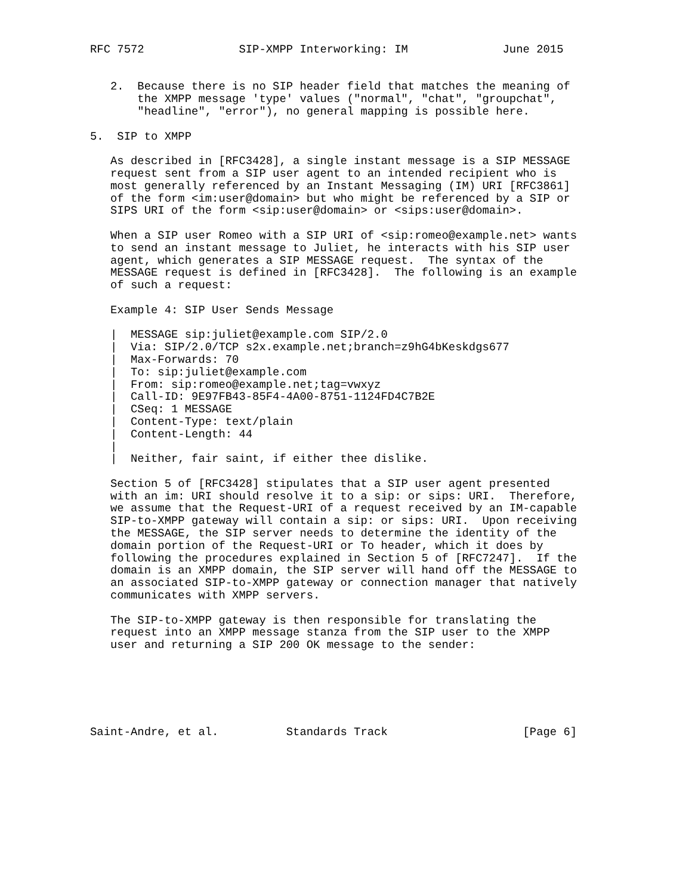RFC 7572              SIP-XMPP Interworking: IM              June 2015


   2.  Because there is no SIP header field that matches the meaning of
       the XMPP message 'type' values ("normal", "chat", "groupchat",
       "headline", "error"), no general mapping is possible here.

5.  SIP to XMPP

   As described in [RFC3428], a single instant message is a SIP MESSAGE
   request sent from a SIP user agent to an intended recipient who is
   most generally referenced by an Instant Messaging (IM) URI [RFC3861]
   of the form <im:user@domain> but who might be referenced by a SIP or
   SIPS URI of the form <sip:user@domain> or <sips:user@domain>.

   When a SIP user Romeo with a SIP URI of <sip:romeo@example.net> wants
   to send an instant message to Juliet, he interacts with his SIP user
   agent, which generates a SIP MESSAGE request.  The syntax of the
   MESSAGE request is defined in [RFC3428].  The following is an example
   of such a request:

   Example 4: SIP User Sends Message

   |  MESSAGE sip:juliet@example.com SIP/2.0
   |  Via: SIP/2.0/TCP s2x.example.net;branch=z9hG4bKeskdgs677
   |  Max-Forwards: 70
   |  To: sip:juliet@example.com
   |  From: sip:romeo@example.net;tag=vwxyz
   |  Call-ID: 9E97FB43-85F4-4A00-8751-1124FD4C7B2E
   |  CSeq: 1 MESSAGE
   |  Content-Type: text/plain
   |  Content-Length: 44
   |
   |  Neither, fair saint, if either thee dislike.

   Section 5 of [RFC3428] stipulates that a SIP user agent presented
   with an im: URI should resolve it to a sip: or sips: URI.  Therefore,
   we assume that the Request-URI of a request received by an IM-capable
   SIP-to-XMPP gateway will contain a sip: or sips: URI.  Upon receiving
   the MESSAGE, the SIP server needs to determine the identity of the
   domain portion of the Request-URI or To header, which it does by
   following the procedures explained in Section 5 of [RFC7247].  If the
   domain is an XMPP domain, the SIP server will hand off the MESSAGE to
   an associated SIP-to-XMPP gateway or connection manager that natively
   communicates with XMPP servers.

   The SIP-to-XMPP gateway is then responsible for translating the
   request into an XMPP message stanza from the SIP user to the XMPP
   user and returning a SIP 200 OK message to the sender:






Saint-Andre, et al.          Standards Track                    [Page 6]